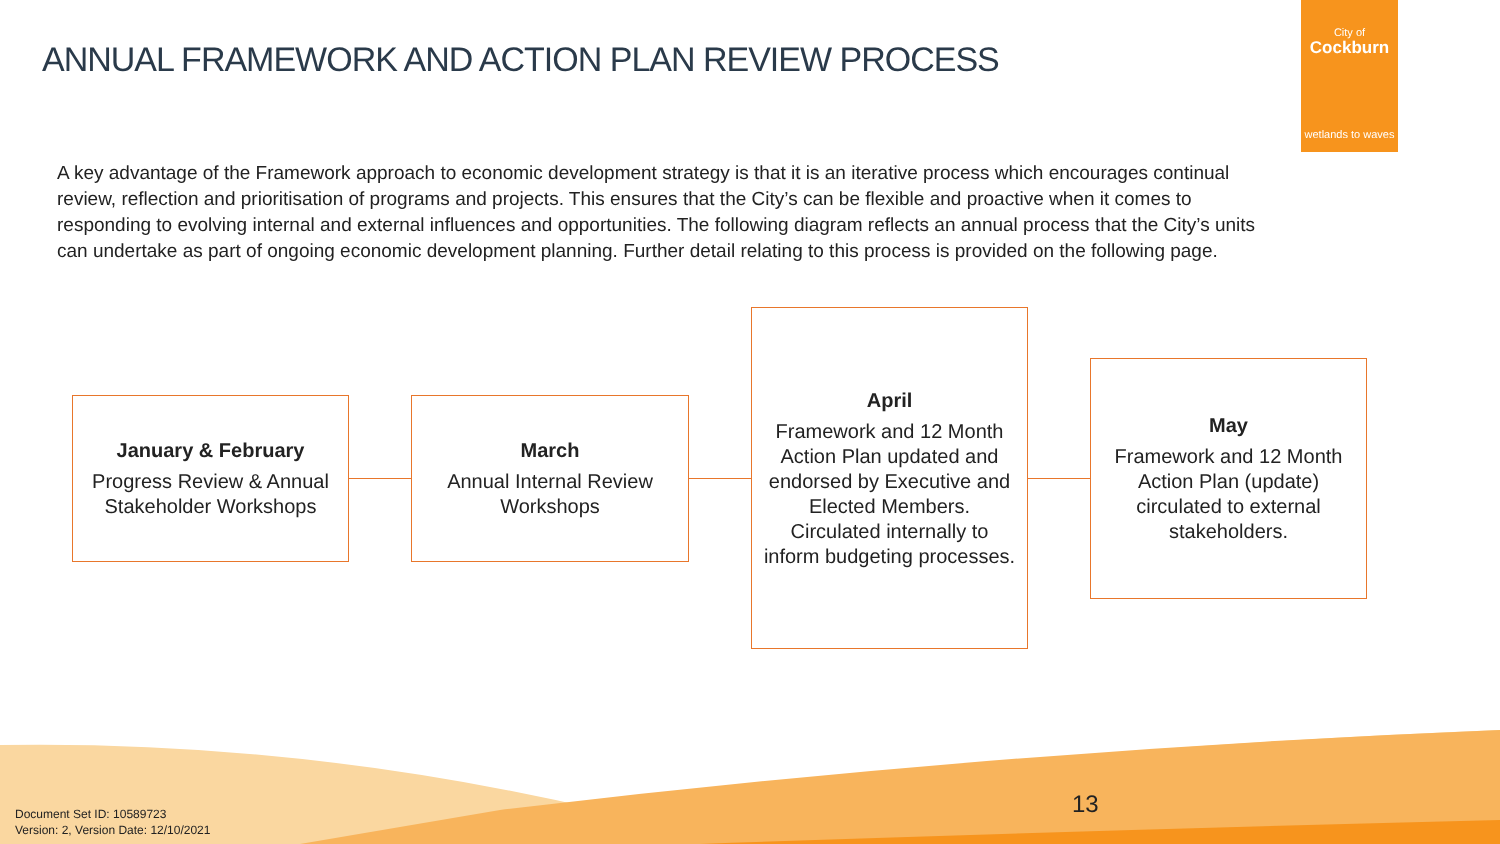ANNUAL FRAMEWORK AND ACTION PLAN REVIEW PROCESS
City of
Cockburn
wetlands to waves
A key advantage of the Framework approach to economic development strategy is that it is an iterative process which encourages continual review, reflection and prioritisation of programs and projects. This ensures that the City’s can be flexible and proactive when it comes to responding to evolving internal and external influences and opportunities. The following diagram reflects an annual process that the City’s units can undertake as part of ongoing economic development planning. Further detail relating to this process is provided on the following page.
January & February
Progress Review & Annual Stakeholder Workshops
March
Annual Internal Review Workshops
April
Framework and 12 Month Action Plan updated and endorsed by Executive and Elected Members. Circulated internally to inform budgeting processes.
May
Framework and 12 Month Action Plan (update) circulated to external stakeholders.
Document Set ID: 10589723
Version: 2, Version Date: 12/10/2021
13